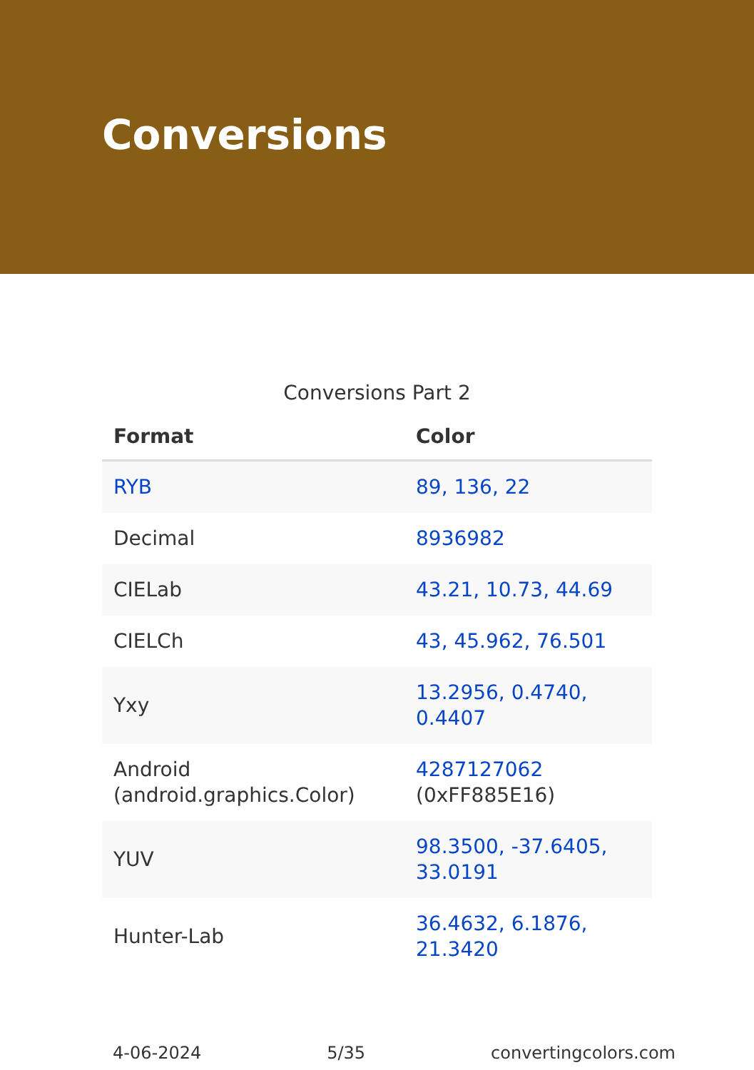Conversions
Conversions Part 2
| Format | Color |
| --- | --- |
| RYB | 89, 136, 22 |
| Decimal | 8936982 |
| CIELab | 43.21, 10.73, 44.69 |
| CIELCh | 43, 45.962, 76.501 |
| Yxy | 13.2956, 0.4740, 0.4407 |
| Android (android.graphics.Color) | 4287127062 (0xFF885E16) |
| YUV | 98.3500, -37.6405, 33.0191 |
| Hunter-Lab | 36.4632, 6.1876, 21.3420 |
4-06-2024 5/35 convertingcolors.com